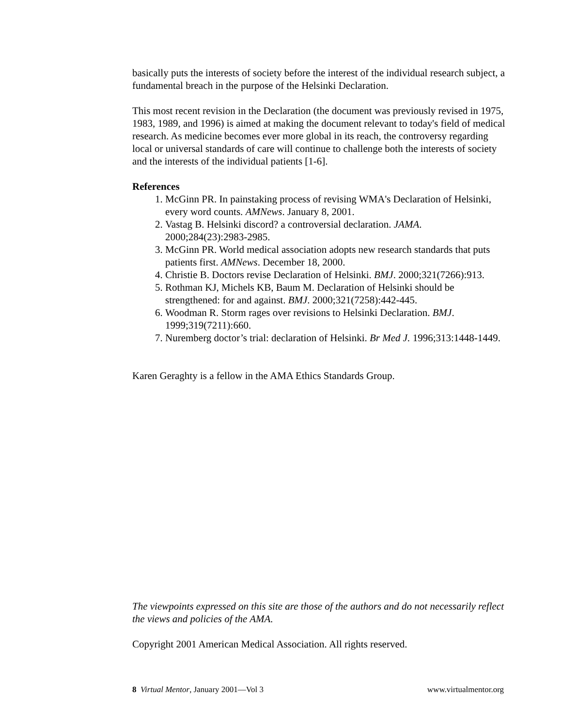basically puts the interests of society before the interest of the individual research subject, a fundamental breach in the purpose of the Helsinki Declaration.
This most recent revision in the Declaration (the document was previously revised in 1975, 1983, 1989, and 1996) is aimed at making the document relevant to today's field of medical research. As medicine becomes ever more global in its reach, the controversy regarding local or universal standards of care will continue to challenge both the interests of society and the interests of the individual patients [1-6].
References
1. McGinn PR. In painstaking process of revising WMA's Declaration of Helsinki, every word counts. AMNews. January 8, 2001.
2. Vastag B. Helsinki discord? a controversial declaration. JAMA. 2000;284(23):2983-2985.
3. McGinn PR. World medical association adopts new research standards that puts patients first. AMNews. December 18, 2000.
4. Christie B. Doctors revise Declaration of Helsinki. BMJ. 2000;321(7266):913.
5. Rothman KJ, Michels KB, Baum M. Declaration of Helsinki should be strengthened: for and against. BMJ. 2000;321(7258):442-445.
6. Woodman R. Storm rages over revisions to Helsinki Declaration. BMJ. 1999;319(7211):660.
7. Nuremberg doctor’s trial: declaration of Helsinki. Br Med J. 1996;313:1448-1449.
Karen Geraghty is a fellow in the AMA Ethics Standards Group.
The viewpoints expressed on this site are those of the authors and do not necessarily reflect the views and policies of the AMA.
Copyright 2001 American Medical Association. All rights reserved.
8 Virtual Mentor, January 2001—Vol 3 www.virtualmentor.org